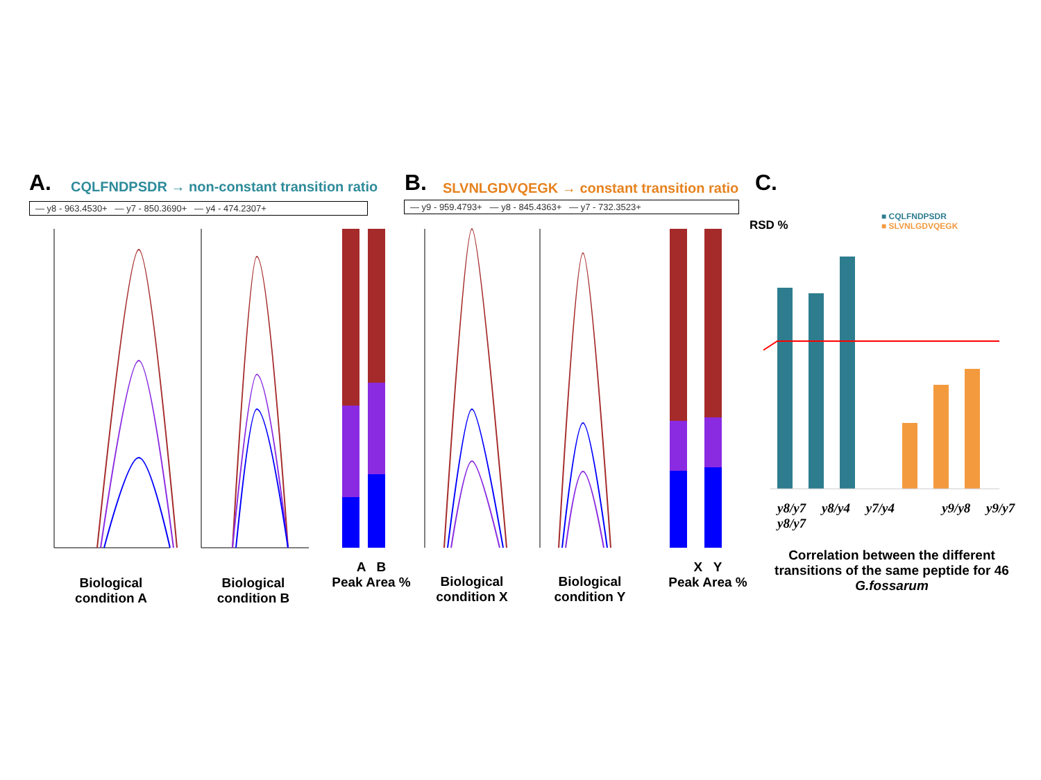A.
CQLFNDPSDR → non-constant transition ratio
— y8 - 963.4530+ — y7 - 850.3690+ — y4 - 474.2307+
B.
SLVNLGDVQEGK → constant transition ratio
— y9 - 959.4793+ — y8 - 845.4363+ — y7 - 732.3523+
C.
Biological condition A
Biological condition B
A B
Peak Area %
Biological condition X
Biological condition Y
X Y
Peak Area %
RSD %
■ CQLFNDPSDR
■ SLVNLGDVQEGK
y8/y7 y8/y4 y7/y4 y9/y8 y9/y7 y8/y7
Correlation between the different transitions of the same peptide for 46 G.fossarum